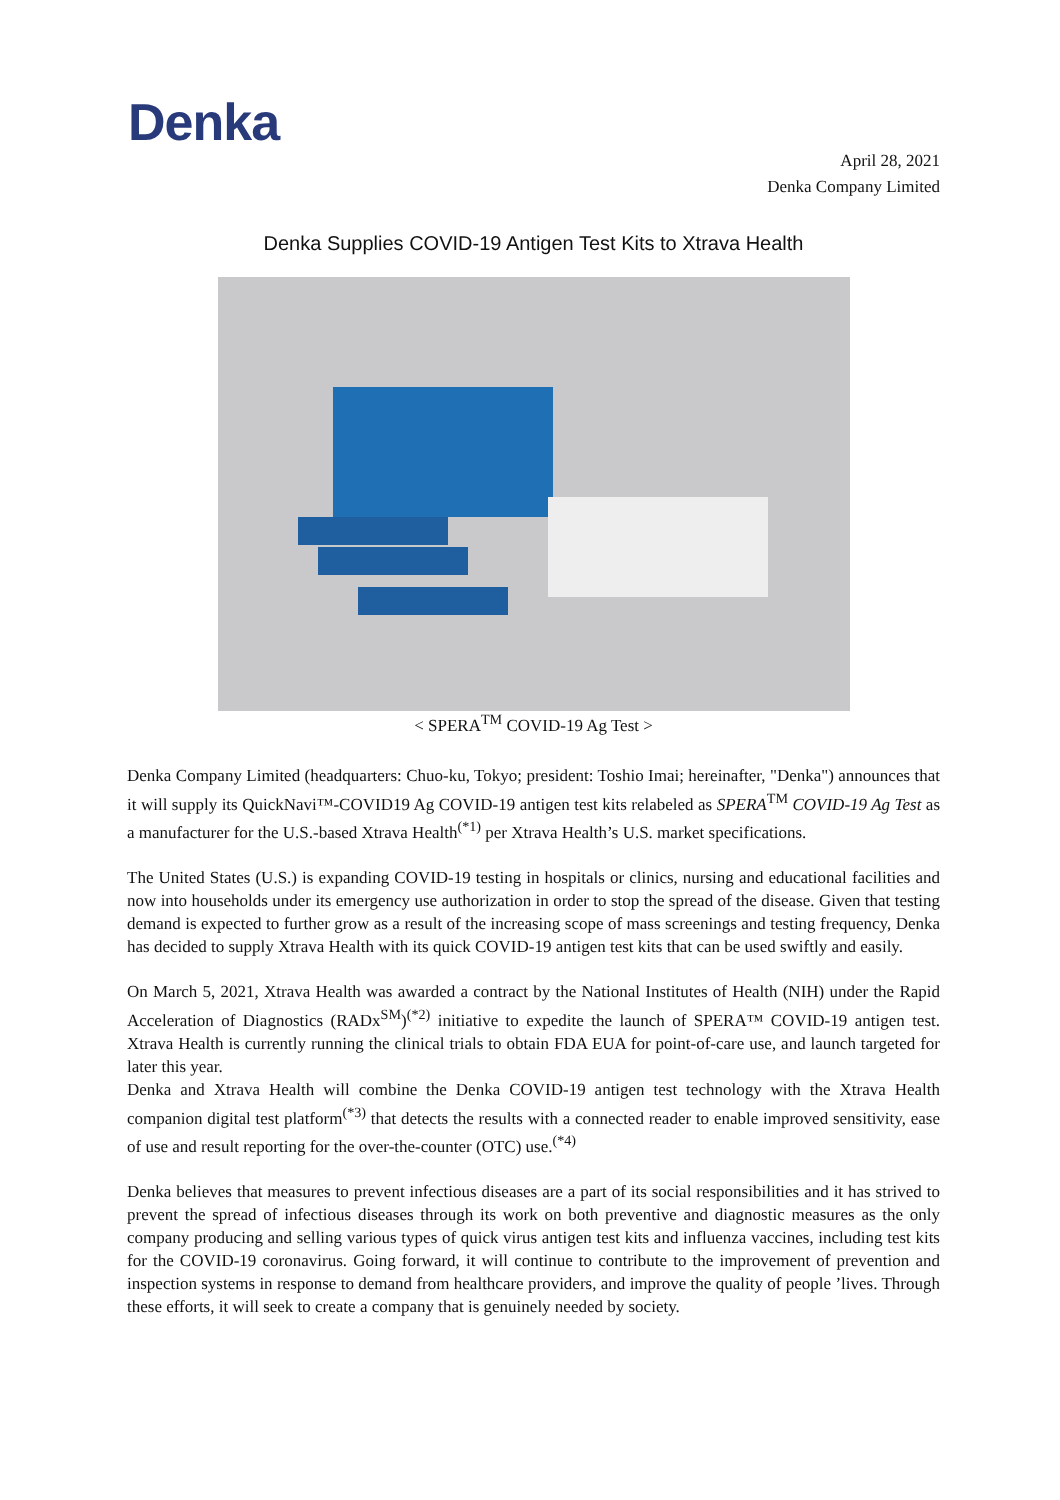Denka
April 28, 2021
Denka Company Limited
Denka Supplies COVID-19 Antigen Test Kits to Xtrava Health
< SPERA<sup>TM</sup> COVID-19 Ag Test >
Denka Company Limited (headquarters: Chuo-ku, Tokyo; president: Toshio Imai; hereinafter, "Denka") announces that it will supply its QuickNavi™-COVID19 Ag COVID-19 antigen test kits relabeled as SPERA<sup>TM</sup> COVID-19 Ag Test as a manufacturer for the U.S.-based Xtrava Health<sup>(*1)</sup> per Xtrava Health’s U.S. market specifications.
The United States (U.S.) is expanding COVID-19 testing in hospitals or clinics, nursing and educational facilities and now into households under its emergency use authorization in order to stop the spread of the disease. Given that testing demand is expected to further grow as a result of the increasing scope of mass screenings and testing frequency, Denka has decided to supply Xtrava Health with its quick COVID-19 antigen test kits that can be used swiftly and easily.
On March 5, 2021, Xtrava Health was awarded a contract by the National Institutes of Health (NIH) under the Rapid Acceleration of Diagnostics (RADx<sup>SM</sup>)<sup>(*2)</sup> initiative to expedite the launch of SPERA™ COVID-19 antigen test. Xtrava Health is currently running the clinical trials to obtain FDA EUA for point-of-care use, and launch targeted for later this year.
Denka and Xtrava Health will combine the Denka COVID-19 antigen test technology with the Xtrava Health companion digital test platform<sup>(*3)</sup> that detects the results with a connected reader to enable improved sensitivity, ease of use and result reporting for the over-the-counter (OTC) use.<sup>(*4)</sup>
Denka believes that measures to prevent infectious diseases are a part of its social responsibilities and it has strived to prevent the spread of infectious diseases through its work on both preventive and diagnostic measures as the only company producing and selling various types of quick virus antigen test kits and influenza vaccines, including test kits for the COVID-19 coronavirus. Going forward, it will continue to contribute to the improvement of prevention and inspection systems in response to demand from healthcare providers, and improve the quality of people ’lives. Through these efforts, it will seek to create a company that is genuinely needed by society.